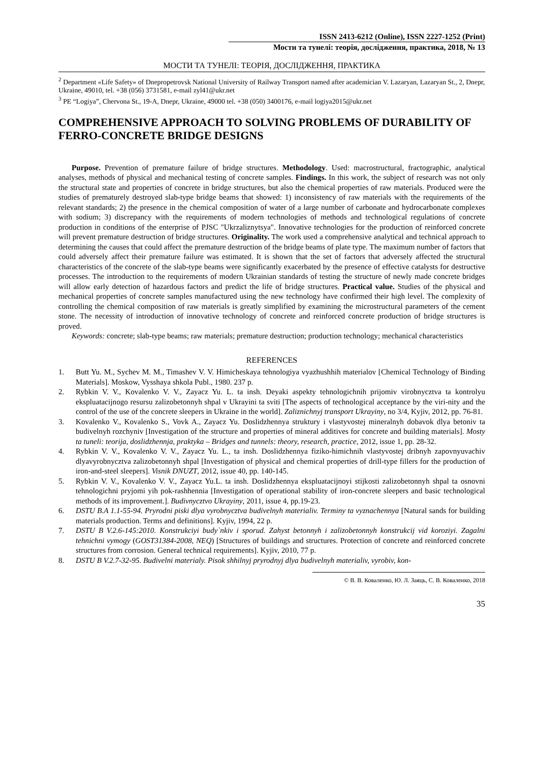ISSN 2413-6212 (Online), ISSN 2227-1252 (Print)
Мости та тунелі: теорія, дослідження, практика, 2018, № 13
МОСТИ ТА ТУНЕЛІ: ТЕОРІЯ, ДОСЛІДЖЕННЯ, ПРАКТИКА
<sup>2</sup> Department «Life Safety» of Dnepropetrovsk National University of Railway Transport named after academician V. Lazaryan, Lazaryan St., 2, Dnepr, Ukraine, 49010, tel. +38 (056) 3731581, e-mail zyl41@ukr.net
<sup>3</sup> PE “Logiya”, Chervona St., 19-A, Dnepr, Ukraine, 49000 tel. +38 (050) 3400176, e-mail logiya2015@ukr.net
COMPREHENSIVE APPROACH TO SOLVING PROBLEMS OF DURABILITY OF FERRO-CONCRETE BRIDGE DESIGNS
Purpose. Prevention of premature failure of bridge structures. Methodology. Used: macrostructural, fractographic, analytical analyses, methods of physical and mechanical testing of concrete samples. Findings. In this work, the subject of research was not only the structural state and properties of concrete in bridge structures, but also the chemical properties of raw materials. Produced were the studies of prematurely destroyed slab-type bridge beams that showed: 1) inconsistency of raw materials with the requirements of the relevant standards; 2) the presence in the chemical composition of water of a large number of carbonate and hydrocarbonate complexes with sodium; 3) discrepancy with the requirements of modern technologies of methods and technological regulations of concrete production in conditions of the enterprise of PJSC "Ukrzaliznytsya". Innovative technologies for the production of reinforced concrete will prevent premature destruction of bridge structures. Originality. The work used a comprehensive analytical and technical approach to determining the causes that could affect the premature destruction of the bridge beams of plate type. The maximum number of factors that could adversely affect their premature failure was estimated. It is shown that the set of factors that adversely affected the structural characteristics of the concrete of the slab-type beams were significantly exacerbated by the presence of effective catalysts for destructive processes. The introduction to the requirements of modern Ukrainian standards of testing the structure of newly made concrete bridges will allow early detection of hazardous factors and predict the life of bridge structures. Practical value. Studies of the physical and mechanical properties of concrete samples manufactured using the new technology have confirmed their high level. The complexity of controlling the chemical composition of raw materials is greatly simplified by examining the microstructural parameters of the cement stone. The necessity of introduction of innovative technology of concrete and reinforced concrete production of bridge structures is proved.
Keywords: concrete; slab-type beams; raw materials; premature destruction; production technology; mechanical characteristics
REFERENCES
1. Butt Yu. M., Sychev M. M., Timashev V. V. Himicheskaya tehnologiya vyazhushhih materialov [Chemical Technology of Binding Materials]. Moskow, Vysshaya shkola Publ., 1980. 237 p.
2. Rybkin V. V., Kovalenko V. V., Zayacz Yu. L. ta insh. Deyaki aspekty tehnologichnih prijomiv virobnycztva ta kontrolyu ekspluatacijnogo resursu zalizobetonnyh shpal v Ukrayini ta sviti [The aspects of technological acceptance by the viri-nity and the control of the use of the concrete sleepers in Ukraine in the world]. Zaliznichnyj transport Ukrayiny, no 3/4, Kyjiv, 2012, pp. 76-81.
3. Kovalenko V., Kovalenko S., Vovk A., Zayacz Yu. Doslidzhennya struktury i vlastyvostej mineralnyh dobavok dlya betoniv ta budivelnyh rozchyniv [Investigation of the structure and properties of mineral additives for concrete and building materials]. Mosty ta tuneli: teorija, doslidzhennja, praktyka – Bridges and tunnels: theory, research, practice, 2012, issue 1, pp. 28-32.
4. Rybkin V. V., Kovalenko V. V., Zayacz Yu. L., ta insh. Doslidzhennya fiziko-himichnih vlastyvostej dribnyh zapovnyuvachiv dlyavyrobnycztva zalizobetonnyh shpal [Investigation of physical and chemical properties of drill-type fillers for the production of iron-and-steel sleepers]. Visnik DNUZT, 2012, issue 40, pp. 140-145.
5. Rybkin V. V., Kovalenko V. V., Zayacz Yu.L. ta insh. Doslidzhennya ekspluatacijnoyi stijkosti zalizobetonnyh shpal ta osnovni tehnologichni pryjomi yih pok-rashhennia [Investigation of operational stability of iron-concrete sleepers and basic technological methods of its improvement.]. Budivnycztvo Ukrayiny, 2011, issue 4, pp.19-23.
6. DSTU B.A 1.1-55-94. Pryrodni piski dlya vyrobnycztva budivelnyh materialiv. Terminy ta vyznachennya [Natural sands for building materials production. Terms and definitions]. Kyjiv, 1994, 22 p.
7. DSTU B V.2.6-145:2010. Konstrukciyi budy`nkiv i sporud. Zahyst betonnyh i zalizobetonnyh konstrukcij vid koroziyi. Zagalni tehnichni vymogy (GOST31384-2008, NEQ) [Structures of buildings and structures. Protection of concrete and reinforced concrete structures from corrosion. General technical requirements]. Kyjiv, 2010, 77 p.
8. DSTU B V.2.7-32-95. Budivelni materialy. Pisok shhilnyj pryrodnyj dlya budivelnyh materialiv, vyrobiv, kon-
© В. В. Коваленко, Ю. Л. Заяць, С. В. Коваленко, 2018
35